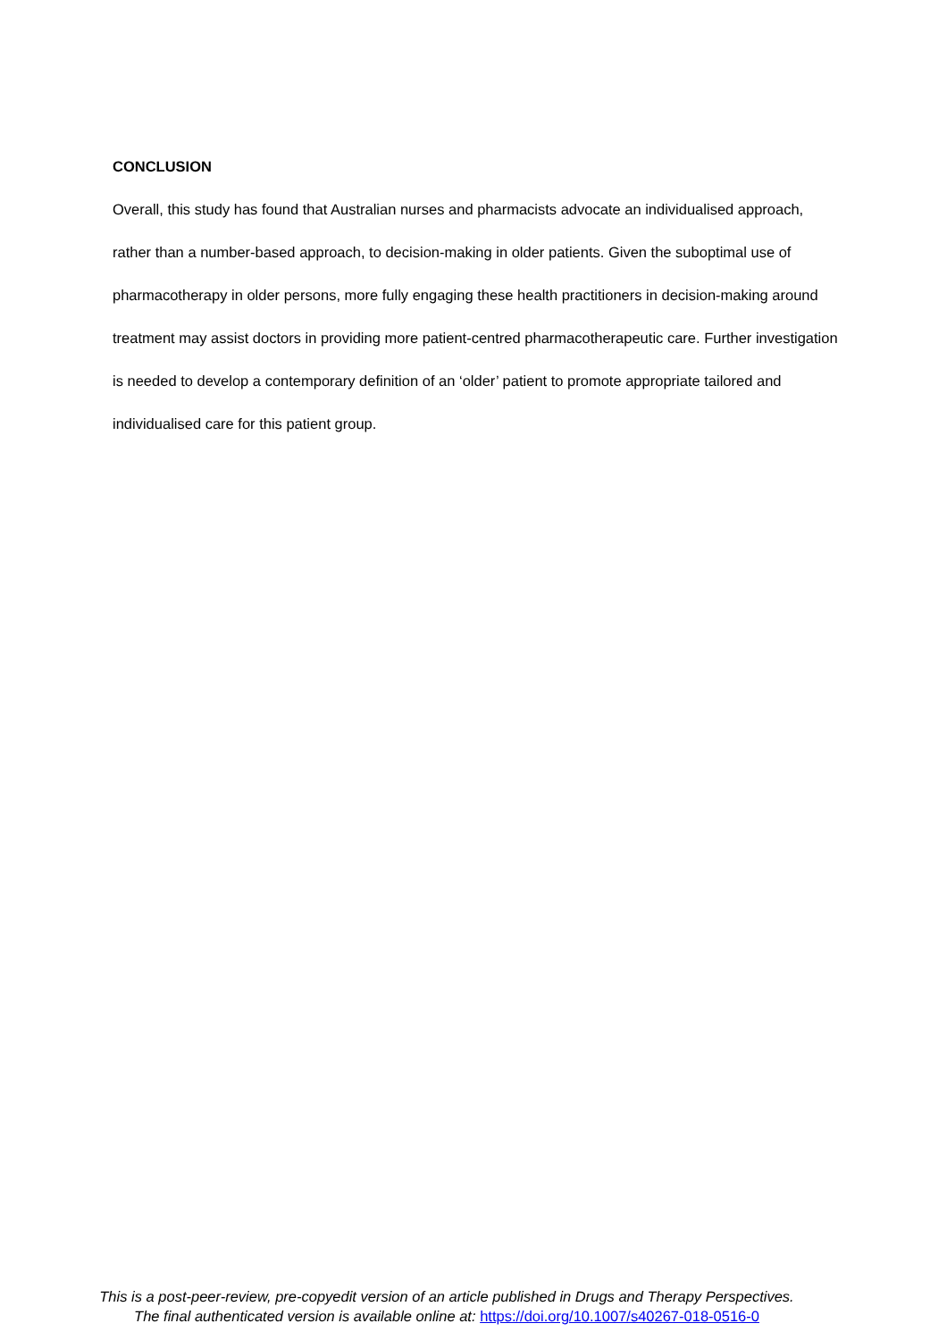CONCLUSION
Overall, this study has found that Australian nurses and pharmacists advocate an individualised approach, rather than a number-based approach, to decision-making in older patients. Given the suboptimal use of pharmacotherapy in older persons, more fully engaging these health practitioners in decision-making around treatment may assist doctors in providing more patient-centred pharmacotherapeutic care. Further investigation is needed to develop a contemporary definition of an ‘older’ patient to promote appropriate tailored and individualised care for this patient group.
This is a post-peer-review, pre-copyedit version of an article published in Drugs and Therapy Perspectives.
The final authenticated version is available online at: https://doi.org/10.1007/s40267-018-0516-0